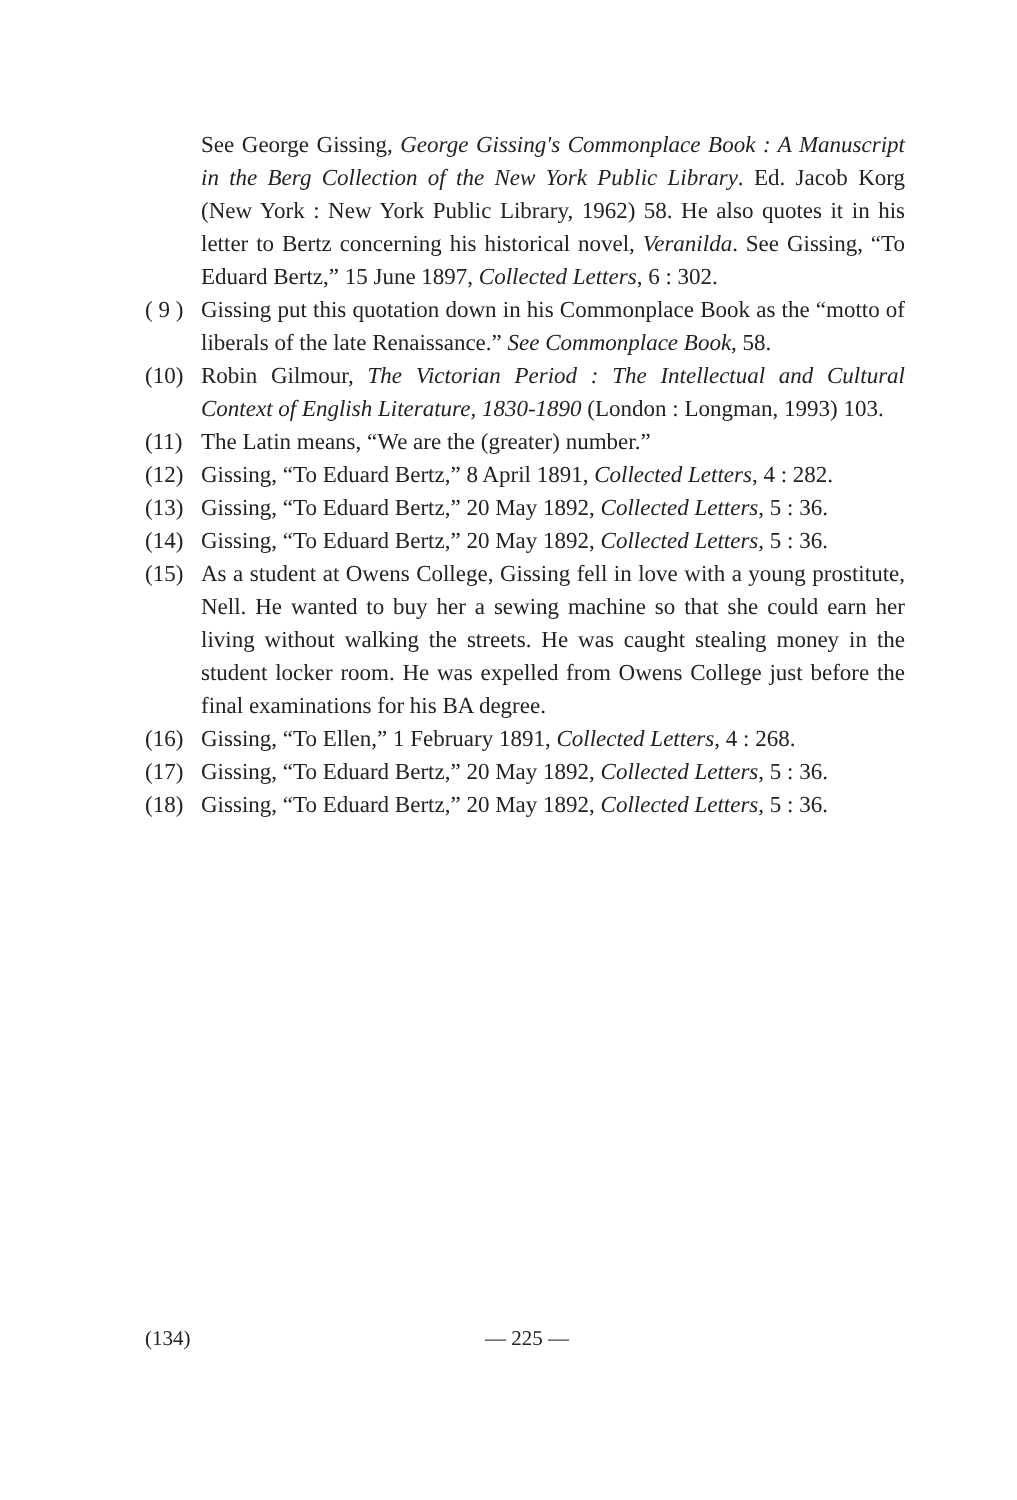See George Gissing, George Gissing's Commonplace Book : A Manuscript in the Berg Collection of the New York Public Library. Ed. Jacob Korg (New York : New York Public Library, 1962) 58. He also quotes it in his letter to Bertz concerning his historical novel, Veranilda. See Gissing, “To Eduard Bertz,” 15 June 1897, Collected Letters, 6 : 302.
( 9 )
Gissing put this quotation down in his Commonplace Book as the “motto of liberals of the late Renaissance.” See Commonplace Book, 58.
(10) Robin Gilmour, The Victorian Period : The Intellectual and Cultural Context of English Literature, 1830-1890 (London : Longman, 1993) 103.
(11) The Latin means, “We are the (greater) number.”
(12) Gissing, “To Eduard Bertz,” 8 April 1891, Collected Letters, 4 : 282.
(13) Gissing, “To Eduard Bertz,” 20 May 1892, Collected Letters, 5 : 36.
(14) Gissing, “To Eduard Bertz,” 20 May 1892, Collected Letters, 5 : 36.
(15) As a student at Owens College, Gissing fell in love with a young prostitute, Nell. He wanted to buy her a sewing machine so that she could earn her living without walking the streets. He was caught stealing money in the student locker room. He was expelled from Owens College just before the final examinations for his BA degree.
(16) Gissing, “To Ellen,” 1 February 1891, Collected Letters, 4 : 268.
(17) Gissing, “To Eduard Bertz,” 20 May 1892, Collected Letters, 5 : 36.
(18) Gissing, “To Eduard Bertz,” 20 May 1892, Collected Letters, 5 : 36.
(134) — 225 —